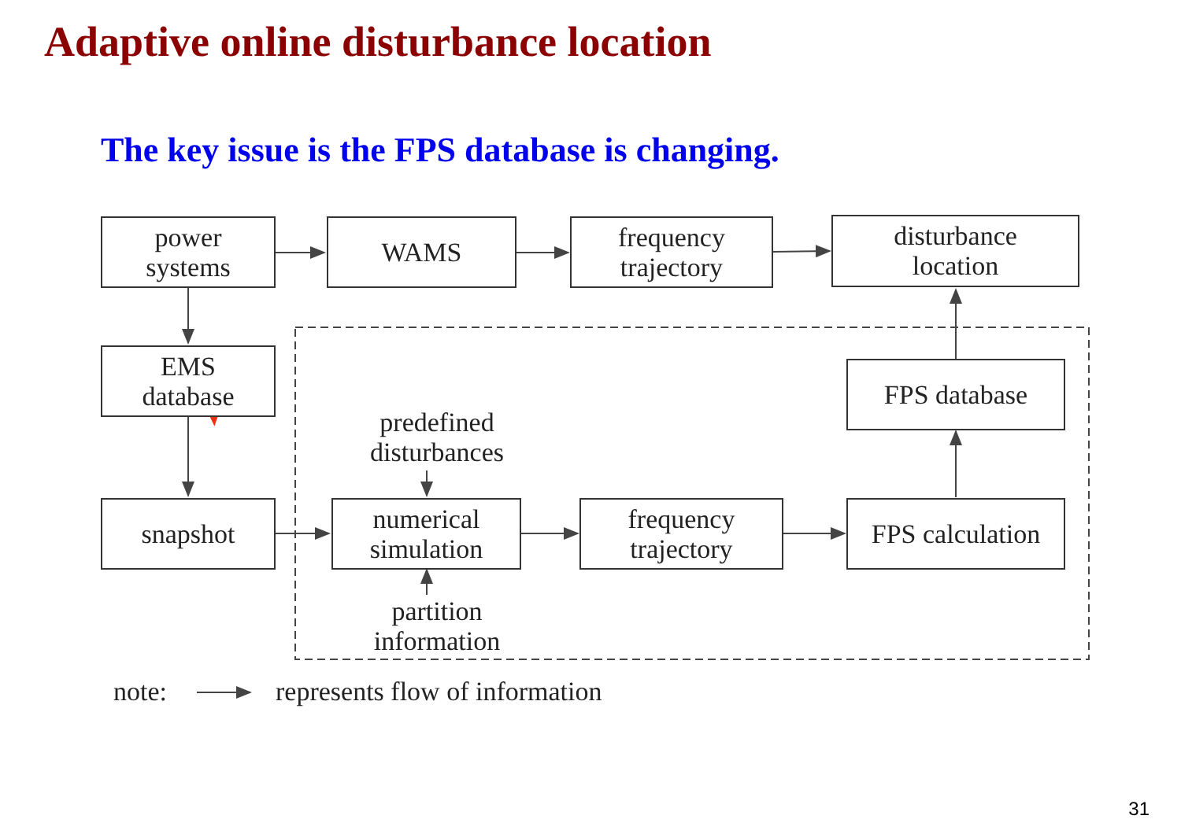Adaptive online disturbance location
The key issue is the FPS database is changing.
power
systems
WAMS
frequency
trajectory
disturbance
location
EMS
database
FPS database
predefined
disturbances
snapshot
numerical
simulation
frequency
trajectory
FPS calculation
partition
information
note: represents flow of information
31